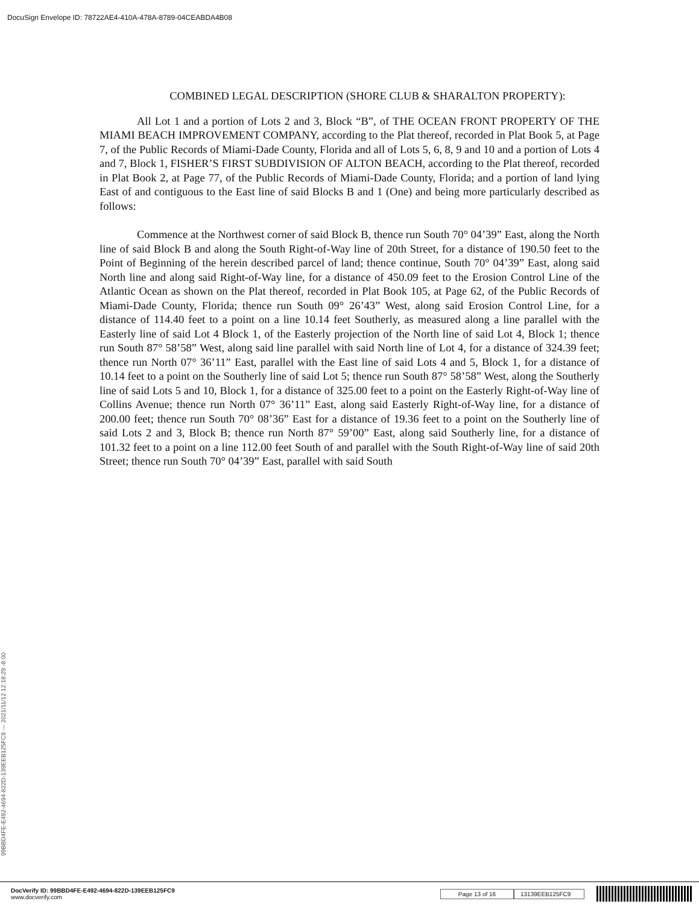DocuSign Envelope ID: 78722AE4-410A-478A-8789-04CEABDA4B08
COMBINED LEGAL DESCRIPTION (SHORE CLUB & SHARALTON PROPERTY):
All Lot 1 and a portion of Lots 2 and 3, Block “B”, of THE OCEAN FRONT PROPERTY OF THE MIAMI BEACH IMPROVEMENT COMPANY, according to the Plat thereof, recorded in Plat Book 5, at Page 7, of the Public Records of Miami-Dade County, Florida and all of Lots 5, 6, 8, 9 and 10 and a portion of Lots 4 and 7, Block 1, FISHER’S FIRST SUBDIVISION OF ALTON BEACH, according to the Plat thereof, recorded in Plat Book 2, at Page 77, of the Public Records of Miami-Dade County, Florida; and a portion of land lying East of and contiguous to the East line of said Blocks B and 1 (One) and being more particularly described as follows:
Commence at the Northwest corner of said Block B, thence run South 70° 04’39” East, along the North line of said Block B and along the South Right-of-Way line of 20th Street, for a distance of 190.50 feet to the Point of Beginning of the herein described parcel of land; thence continue, South 70° 04’39” East, along said North line and along said Right-of-Way line, for a distance of 450.09 feet to the Erosion Control Line of the Atlantic Ocean as shown on the Plat thereof, recorded in Plat Book 105, at Page 62, of the Public Records of Miami-Dade County, Florida; thence run South 09° 26’43” West, along said Erosion Control Line, for a distance of 114.40 feet to a point on a line 10.14 feet Southerly, as measured along a line parallel with the Easterly line of said Lot 4 Block 1, of the Easterly projection of the North line of said Lot 4, Block 1; thence run South 87° 58’58” West, along said line parallel with said North line of Lot 4, for a distance of 324.39 feet; thence run North 07° 36’11” East, parallel with the East line of said Lots 4 and 5, Block 1, for a distance of 10.14 feet to a point on the Southerly line of said Lot 5; thence run South 87° 58’58” West, along the Southerly line of said Lots 5 and 10, Block 1, for a distance of 325.00 feet to a point on the Easterly Right-of-Way line of Collins Avenue; thence run North 07° 36’11” East, along said Easterly Right-of-Way line, for a distance of 200.00 feet; thence run South 70° 08’36” East for a distance of 19.36 feet to a point on the Southerly line of said Lots 2 and 3, Block B; thence run North 87° 59’00” East, along said Southerly line, for a distance of 101.32 feet to a point on a line 112.00 feet South of and parallel with the South Right-of-Way line of said 20th Street; thence run South 70° 04’39” East, parallel with said South
99BBD4FE-E492-4694-822D-139EEB125FC9 --- 2021/11/12 12:18:29 -8:00
DocVerify ID: 99BBD4FE-E492-4694-822D-139EEB125FC9
www.docverify.com
Page 13 of 16 13139EEB125FC9